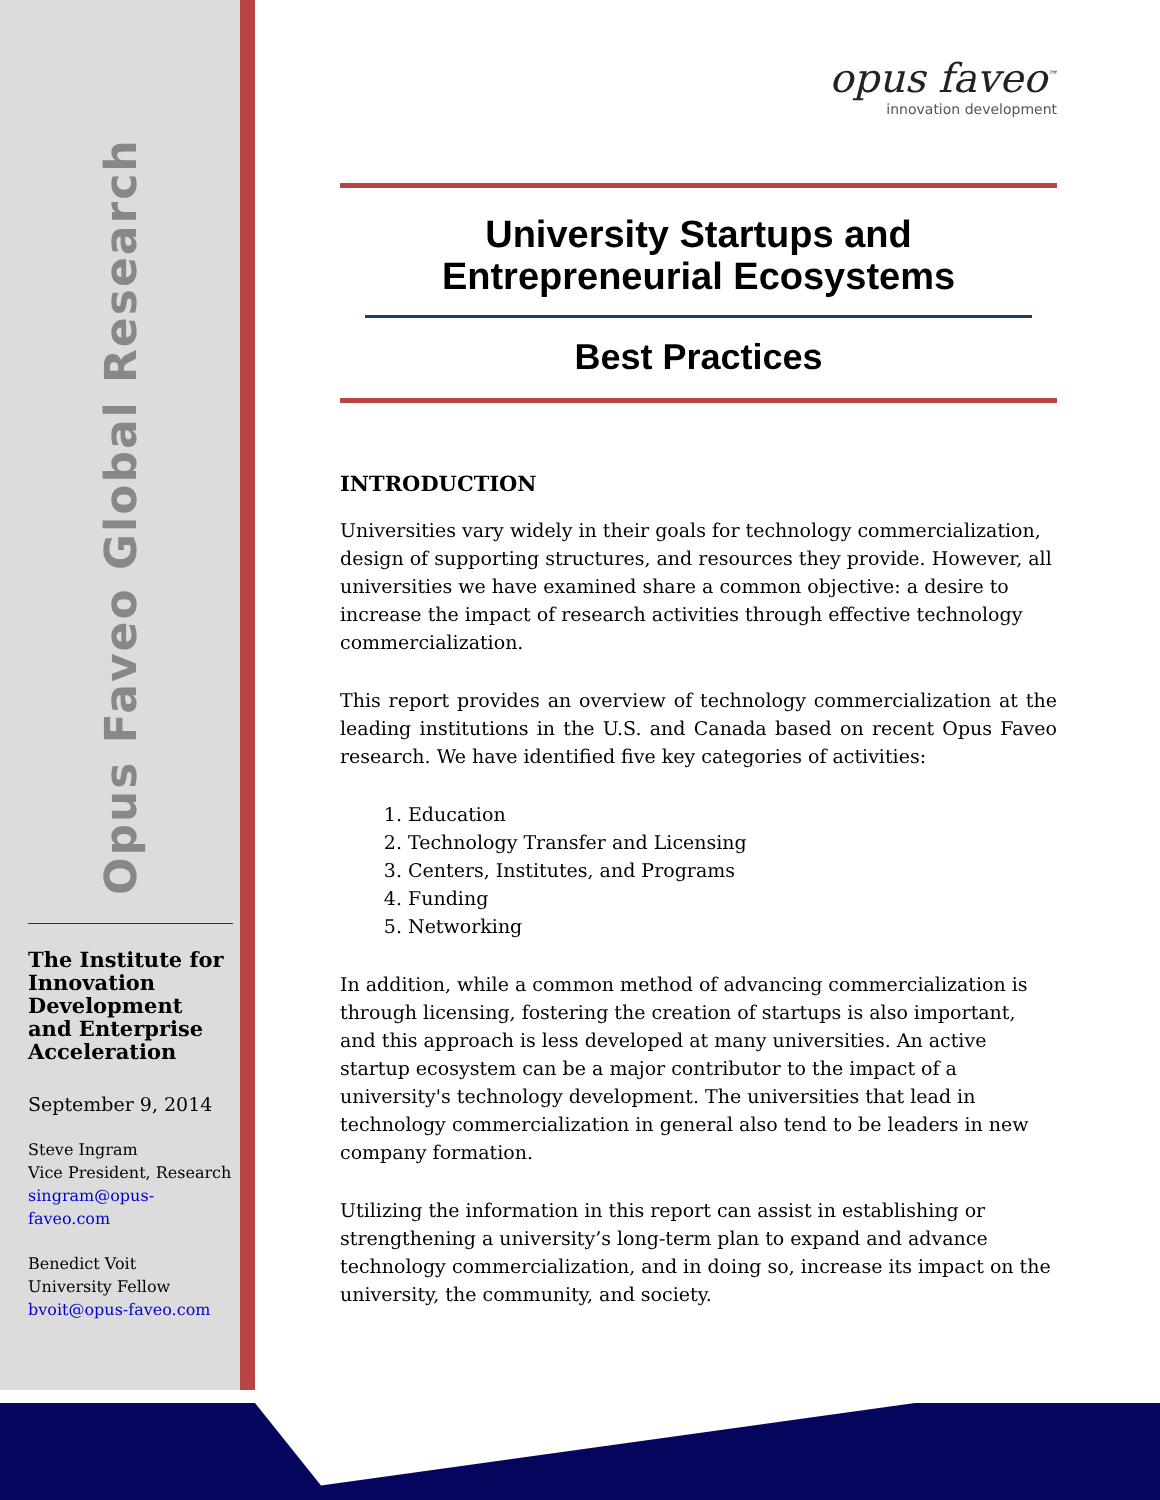Opus Faveo Global Research
The Institute for Innovation Development and Enterprise Acceleration
September 9, 2014
Steve Ingram
Vice President, Research
singram@opus-faveo.com
Benedict Voit
University Fellow
bvoit@opus-faveo.com
opus faveo<sup>™</sup>
innovation development
University Startups and
Entrepreneurial Ecosystems
Best Practices
INTRODUCTION
Universities vary widely in their goals for technology commercialization, design of supporting structures, and resources they provide. However, all universities we have examined share a common objective: a desire to increase the impact of research activities through effective technology commercialization.
This report provides an overview of technology commercialization at the leading institutions in the U.S. and Canada based on recent Opus Faveo research. We have identified five key categories of activities:
1. Education
2. Technology Transfer and Licensing
3. Centers, Institutes, and Programs
4. Funding
5. Networking
In addition, while a common method of advancing commercialization is through licensing, fostering the creation of startups is also important, and this approach is less developed at many universities. An active startup ecosystem can be a major contributor to the impact of a university's technology development. The universities that lead in technology commercialization in general also tend to be leaders in new company formation.
Utilizing the information in this report can assist in establishing or strengthening a university’s long-term plan to expand and advance technology commercialization, and in doing so, increase its impact on the university, the community, and society.